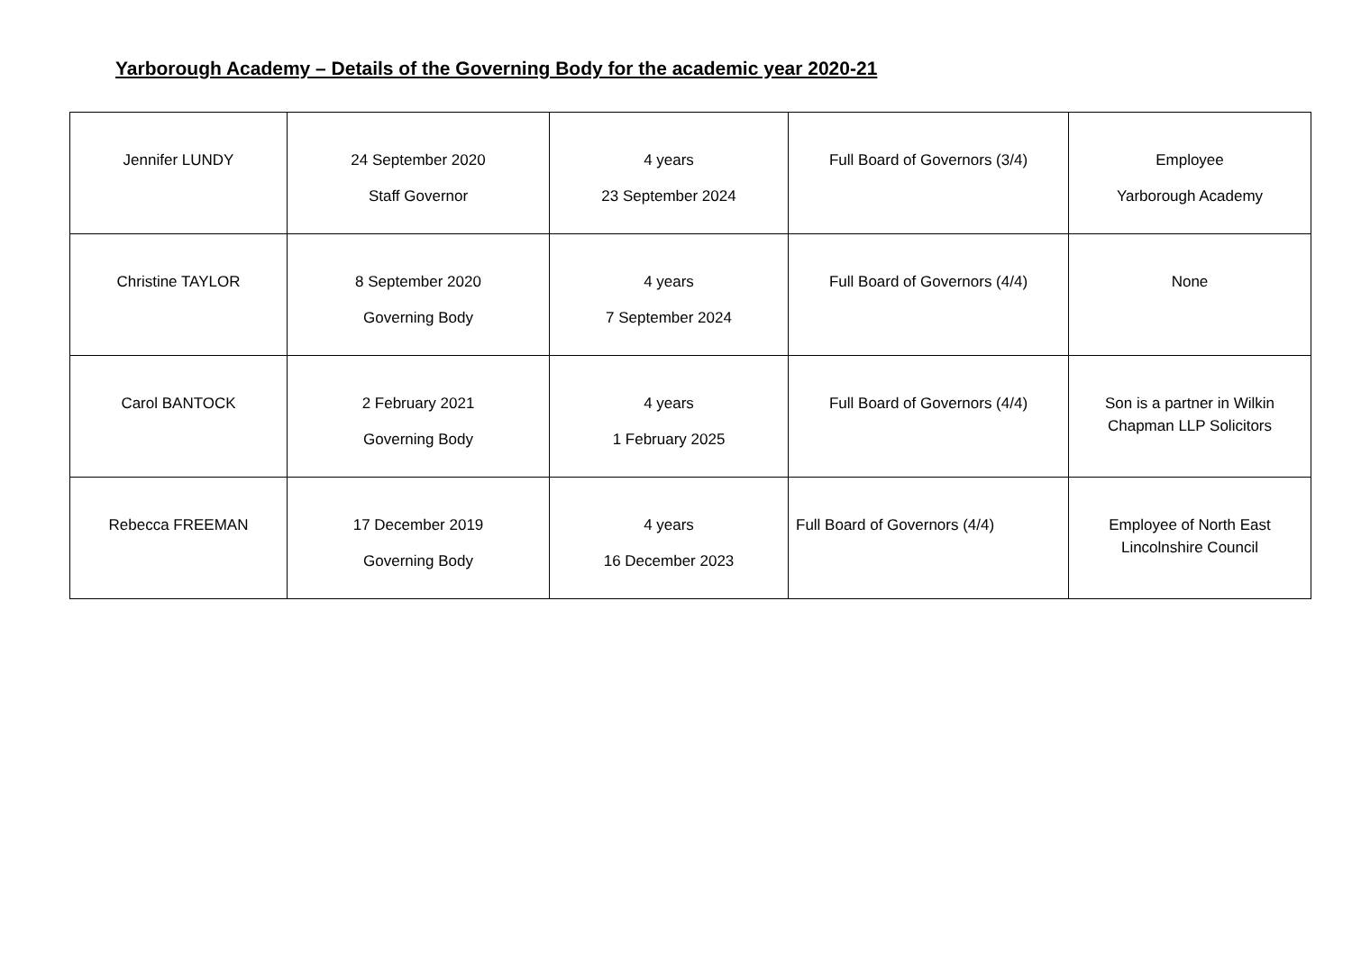Yarborough Academy – Details of the Governing Body for the academic year 2020-21
| Jennifer LUNDY | 24 September 2020 Staff Governor | 4 years 23 September 2024 | Full Board of Governors (3/4) | Employee Yarborough Academy |
| Christine TAYLOR | 8 September 2020 Governing Body | 4 years 7 September 2024 | Full Board of Governors (4/4) | None |
| Carol BANTOCK | 2 February 2021 Governing Body | 4 years 1 February 2025 | Full Board of Governors (4/4) | Son is a partner in Wilkin Chapman LLP Solicitors |
| Rebecca FREEMAN | 17 December 2019 Governing Body | 4 years 16 December 2023 | Full Board of Governors (4/4) | Employee of North East Lincolnshire Council |